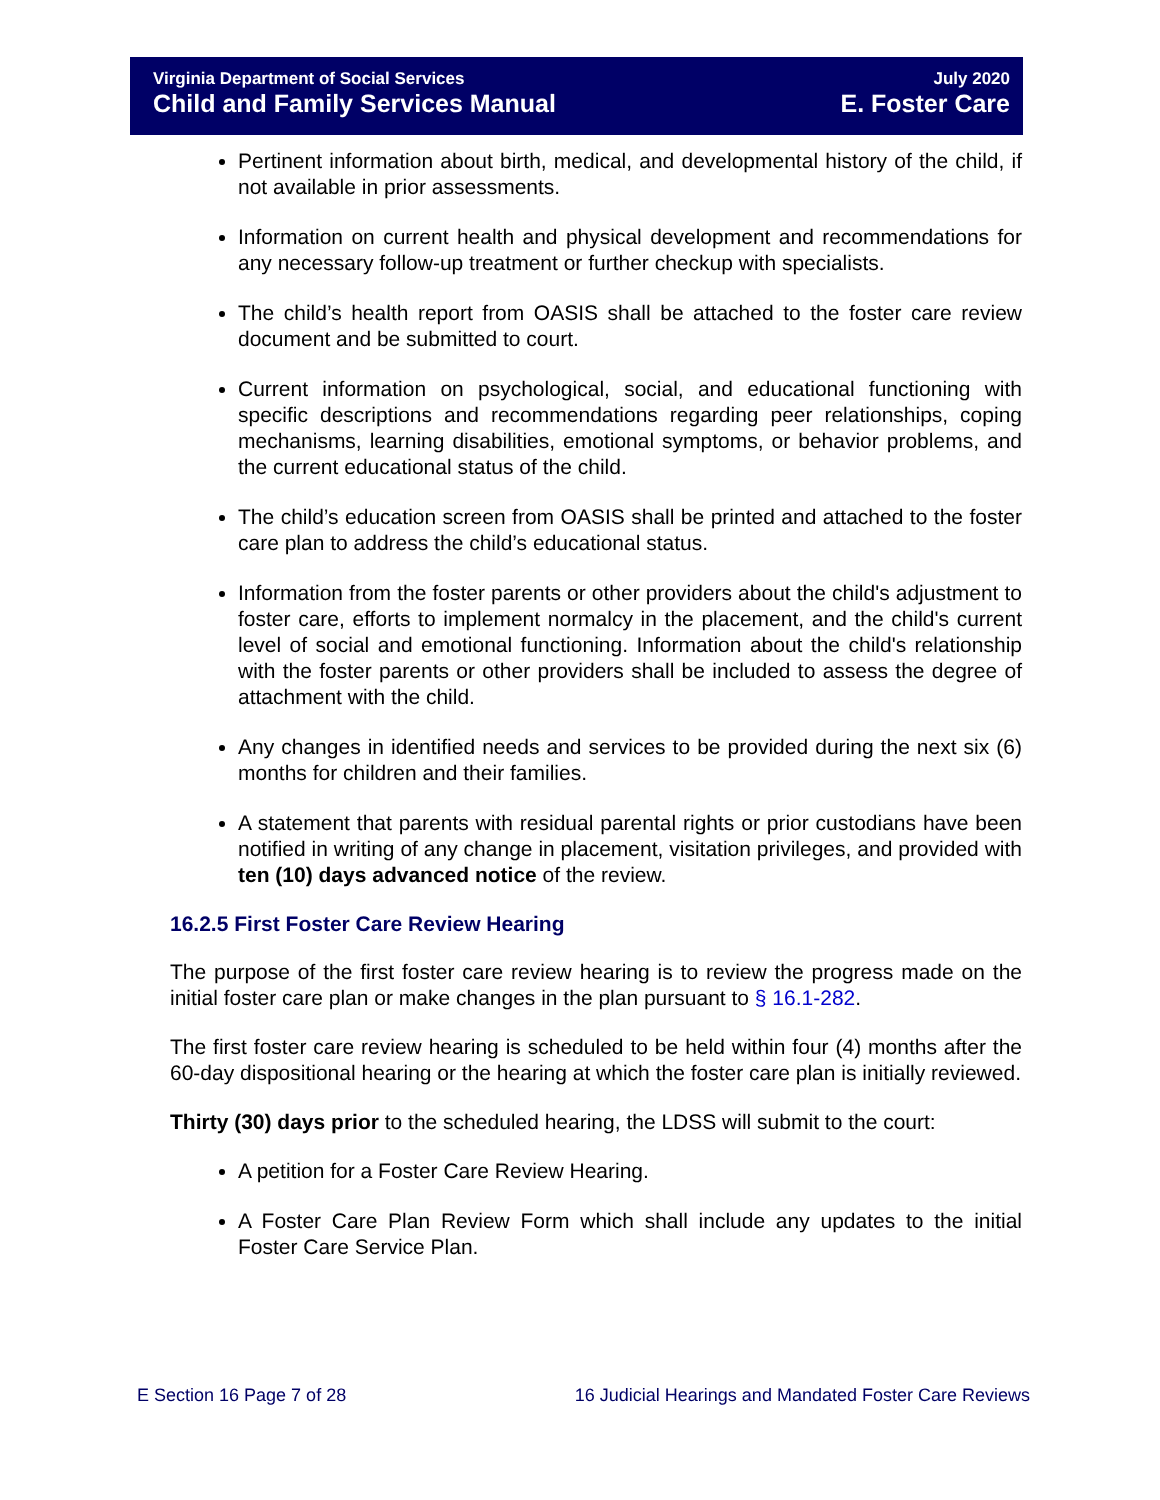Virginia Department of Social Services July 2020
Child and Family Services Manual E. Foster Care
Pertinent information about birth, medical, and developmental history of the child, if not available in prior assessments.
Information on current health and physical development and recommendations for any necessary follow-up treatment or further checkup with specialists.
The child’s health report from OASIS shall be attached to the foster care review document and be submitted to court.
Current information on psychological, social, and educational functioning with specific descriptions and recommendations regarding peer relationships, coping mechanisms, learning disabilities, emotional symptoms, or behavior problems, and the current educational status of the child.
The child’s education screen from OASIS shall be printed and attached to the foster care plan to address the child’s educational status.
Information from the foster parents or other providers about the child's adjustment to foster care, efforts to implement normalcy in the placement, and the child's current level of social and emotional functioning. Information about the child's relationship with the foster parents or other providers shall be included to assess the degree of attachment with the child.
Any changes in identified needs and services to be provided during the next six (6) months for children and their families.
A statement that parents with residual parental rights or prior custodians have been notified in writing of any change in placement, visitation privileges, and provided with ten (10) days advanced notice of the review.
16.2.5 First Foster Care Review Hearing
The purpose of the first foster care review hearing is to review the progress made on the initial foster care plan or make changes in the plan pursuant to § 16.1-282.
The first foster care review hearing is scheduled to be held within four (4) months after the 60-day dispositional hearing or the hearing at which the foster care plan is initially reviewed.
Thirty (30) days prior to the scheduled hearing, the LDSS will submit to the court:
A petition for a Foster Care Review Hearing.
A Foster Care Plan Review Form which shall include any updates to the initial Foster Care Service Plan.
E Section 16 Page 7 of 28 16 Judicial Hearings and Mandated Foster Care Reviews